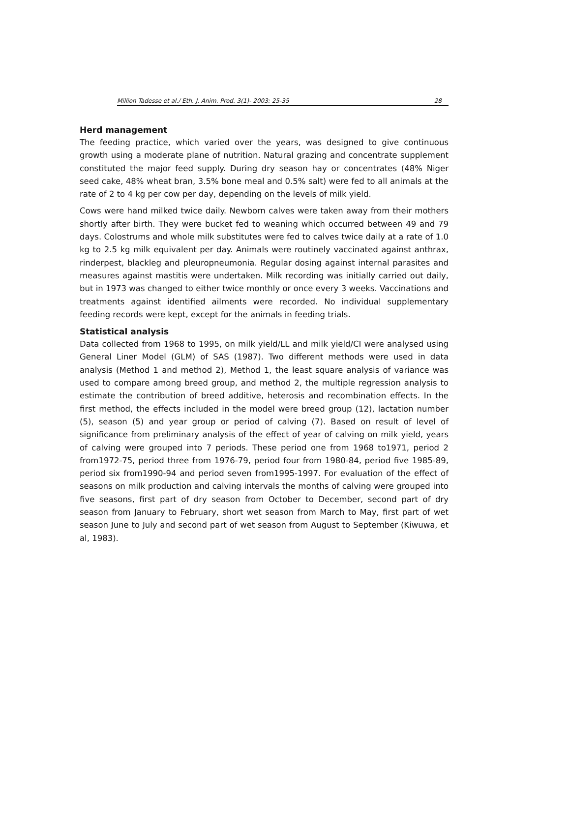Million Tadesse et al./ Eth. J. Anim. Prod. 3(1)- 2003: 25-35 28
Herd management
The feeding practice, which varied over the years, was designed to give continuous growth using a moderate plane of nutrition. Natural grazing and concentrate supplement constituted the major feed supply. During dry season hay or concentrates (48% Niger seed cake, 48% wheat bran, 3.5% bone meal and 0.5% salt) were fed to all animals at the rate of 2 to 4 kg per cow per day, depending on the levels of milk yield.
Cows were hand milked twice daily. Newborn calves were taken away from their mothers shortly after birth. They were bucket fed to weaning which occurred between 49 and 79 days. Colostrums and whole milk substitutes were fed to calves twice daily at a rate of 1.0 kg to 2.5 kg milk equivalent per day. Animals were routinely vaccinated against anthrax, rinderpest, blackleg and pleuropneumonia. Regular dosing against internal parasites and measures against mastitis were undertaken. Milk recording was initially carried out daily, but in 1973 was changed to either twice monthly or once every 3 weeks. Vaccinations and treatments against identified ailments were recorded. No individual supplementary feeding records were kept, except for the animals in feeding trials.
Statistical analysis
Data collected from 1968 to 1995, on milk yield/LL and milk yield/CI were analysed using General Liner Model (GLM) of SAS (1987). Two different methods were used in data analysis (Method 1 and method 2), Method 1, the least square analysis of variance was used to compare among breed group, and method 2, the multiple regression analysis to estimate the contribution of breed additive, heterosis and recombination effects. In the first method, the effects included in the model were breed group (12), lactation number (5), season (5) and year group or period of calving (7). Based on result of level of significance from preliminary analysis of the effect of year of calving on milk yield, years of calving were grouped into 7 periods. These period one from 1968 to1971, period 2 from1972-75, period three from 1976-79, period four from 1980-84, period five 1985-89, period six from1990-94 and period seven from1995-1997. For evaluation of the effect of seasons on milk production and calving intervals the months of calving were grouped into five seasons, first part of dry season from October to December, second part of dry season from January to February, short wet season from March to May, first part of wet season June to July and second part of wet season from August to September (Kiwuwa, et al, 1983).